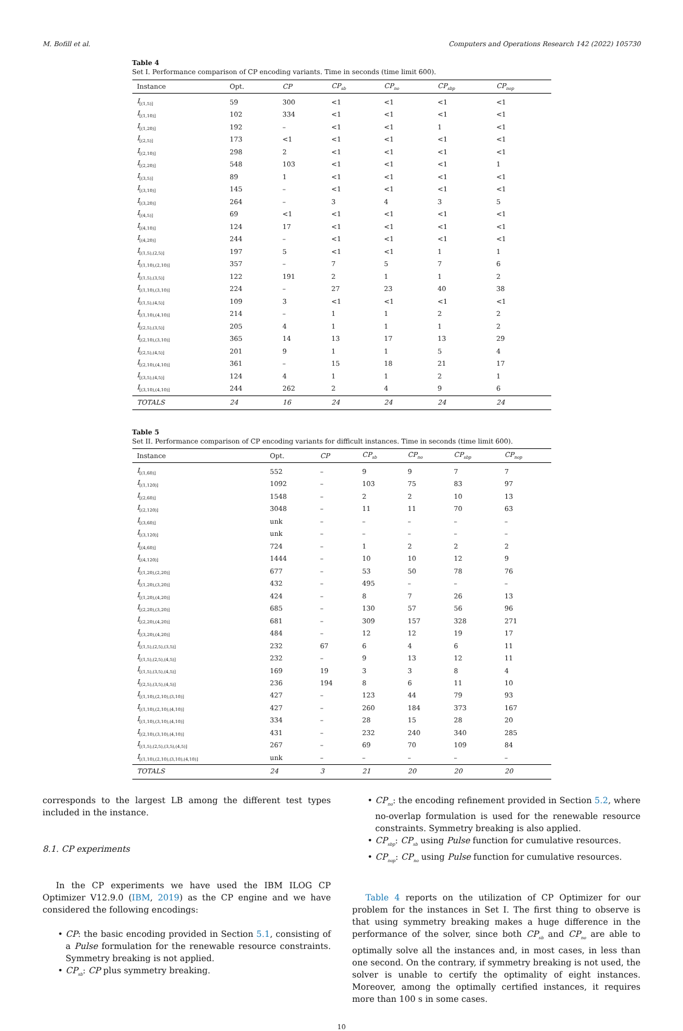M. Bofill et al. Computers and Operations Research 142 (2022) 105730
Table 4
Set I. Performance comparison of CP encoding variants. Time in seconds (time limit 600).
| Instance | Opt. | CP | CP<sub>sb</sub> | CP<sub>no</sub> | CP<sub>sbp</sub> | CP<sub>nop</sub> |
| --- | --- | --- | --- | --- | --- | --- |
| I<sub>[(1,5)]</sub> | 59 | 300 | <1 | <1 | <1 | <1 |
| I<sub>[(1,10)]</sub> | 102 | 334 | <1 | <1 | <1 | <1 |
| I<sub>[(1,20)]</sub> | 192 | – | <1 | <1 | 1 | <1 |
| I<sub>[(2,5)]</sub> | 173 | <1 | <1 | <1 | <1 | <1 |
| I<sub>[(2,10)]</sub> | 298 | 2 | <1 | <1 | <1 | <1 |
| I<sub>[(2,20)]</sub> | 548 | 103 | <1 | <1 | <1 | 1 |
| I<sub>[(3,5)]</sub> | 89 | 1 | <1 | <1 | <1 | <1 |
| I<sub>[(3,10)]</sub> | 145 | – | <1 | <1 | <1 | <1 |
| I<sub>[(3,20)]</sub> | 264 | – | 3 | 4 | 3 | 5 |
| I<sub>[(4,5)]</sub> | 69 | <1 | <1 | <1 | <1 | <1 |
| I<sub>[(4,10)]</sub> | 124 | 17 | <1 | <1 | <1 | <1 |
| I<sub>[(4,20)]</sub> | 244 | – | <1 | <1 | <1 | <1 |
| I<sub>[(1,5),(2,5)]</sub> | 197 | 5 | <1 | <1 | 1 | 1 |
| I<sub>[(1,10),(2,10)]</sub> | 357 | – | 7 | 5 | 7 | 6 |
| I<sub>[(1,5),(3,5)]</sub> | 122 | 191 | 2 | 1 | 1 | 2 |
| I<sub>[(1,10),(3,10)]</sub> | 224 | – | 27 | 23 | 40 | 38 |
| I<sub>[(1,5),(4,5)]</sub> | 109 | 3 | <1 | <1 | <1 | <1 |
| I<sub>[(1,10),(4,10)]</sub> | 214 | – | 1 | 1 | 2 | 2 |
| I<sub>[(2,5),(3,5)]</sub> | 205 | 4 | 1 | 1 | 1 | 2 |
| I<sub>[(2,10),(3,10)]</sub> | 365 | 14 | 13 | 17 | 13 | 29 |
| I<sub>[(2,5),(4,5)]</sub> | 201 | 9 | 1 | 1 | 5 | 4 |
| I<sub>[(2,10),(4,10)]</sub> | 361 | – | 15 | 18 | 21 | 17 |
| I<sub>[(3,5),(4,5)]</sub> | 124 | 4 | 1 | 1 | 2 | 1 |
| I<sub>[(3,10),(4,10)]</sub> | 244 | 262 | 2 | 4 | 9 | 6 |
| TOTALS | 24 | 16 | 24 | 24 | 24 | 24 |
Table 5
Set II. Performance comparison of CP encoding variants for difficult instances. Time in seconds (time limit 600).
| Instance | Opt. | CP | CP<sub>sb</sub> | CP<sub>no</sub> | CP<sub>sbp</sub> | CP<sub>nop</sub> |
| --- | --- | --- | --- | --- | --- | --- |
| I<sub>[(1,60)]</sub> | 552 | – | 9 | 9 | 7 | 7 |
| I<sub>[(1,120)]</sub> | 1092 | – | 103 | 75 | 83 | 97 |
| I<sub>[(2,60)]</sub> | 1548 | – | 2 | 2 | 10 | 13 |
| I<sub>[(2,120)]</sub> | 3048 | – | 11 | 11 | 70 | 63 |
| I<sub>[(3,60)]</sub> | unk | – | – | – | – | – |
| I<sub>[(3,120)]</sub> | unk | – | – | – | – | – |
| I<sub>[(4,60)]</sub> | 724 | – | 1 | 2 | 2 | 2 |
| I<sub>[(4,120)]</sub> | 1444 | – | 10 | 10 | 12 | 9 |
| I<sub>[(1,20),(2,20)]</sub> | 677 | – | 53 | 50 | 78 | 76 |
| I<sub>[(1,20),(3,20)]</sub> | 432 | – | 495 | – | – | – |
| I<sub>[(1,20),(4,20)]</sub> | 424 | – | 8 | 7 | 26 | 13 |
| I<sub>[(2,20),(3,20)]</sub> | 685 | – | 130 | 57 | 56 | 96 |
| I<sub>[(2,20),(4,20)]</sub> | 681 | – | 309 | 157 | 328 | 271 |
| I<sub>[(3,20),(4,20)]</sub> | 484 | – | 12 | 12 | 19 | 17 |
| I<sub>[(1,5),(2,5),(3,5)]</sub> | 232 | 67 | 6 | 4 | 6 | 11 |
| I<sub>[(1,5),(2,5),(4,5)]</sub> | 232 | – | 9 | 13 | 12 | 11 |
| I<sub>[(1,5),(3,5),(4,5)]</sub> | 169 | 19 | 3 | 3 | 8 | 4 |
| I<sub>[(2,5),(3,5),(4,5)]</sub> | 236 | 194 | 8 | 6 | 11 | 10 |
| I<sub>[(1,10),(2,10),(3,10)]</sub> | 427 | – | 123 | 44 | 79 | 93 |
| I<sub>[(1,10),(2,10),(4,10)]</sub> | 427 | – | 260 | 184 | 373 | 167 |
| I<sub>[(1,10),(3,10),(4,10)]</sub> | 334 | – | 28 | 15 | 28 | 20 |
| I<sub>[(2,10),(3,10),(4,10)]</sub> | 431 | – | 232 | 240 | 340 | 285 |
| I<sub>[(1,5),(2,5),(3,5),(4,5)]</sub> | 267 | – | 69 | 70 | 109 | 84 |
| I<sub>[(1,10),(2,10),(3,10),(4,10)]</sub> | unk | – | – | – | – | – |
| TOTALS | 24 | 3 | 21 | 20 | 20 | 20 |
corresponds to the largest LB among the different test types included in the instance.
8.1. CP experiments
In the CP experiments we have used the IBM ILOG CP Optimizer V12.9.0 (IBM, 2019) as the CP engine and we have considered the following encodings:
CP: the basic encoding provided in Section 5.1, consisting of a Pulse formulation for the renewable resource constraints. Symmetry breaking is not applied.
CP<sub>sb</sub>: CP plus symmetry breaking.
CP<sub>no</sub>: the encoding refinement provided in Section 5.2, where no-overlap formulation is used for the renewable resource constraints. Symmetry breaking is also applied.
CP<sub>sbp</sub>: CP<sub>sb</sub> using Pulse function for cumulative resources.
CP<sub>nop</sub>: CP<sub>no</sub> using Pulse function for cumulative resources.
Table 4 reports on the utilization of CP Optimizer for our problem for the instances in Set I. The first thing to observe is that using symmetry breaking makes a huge difference in the performance of the solver, since both CP<sub>sb</sub> and CP<sub>no</sub> are able to optimally solve all the instances and, in most cases, in less than one second. On the contrary, if symmetry breaking is not used, the solver is unable to certify the optimality of eight instances. Moreover, among the optimally certified instances, it requires more than 100 s in some cases.
10